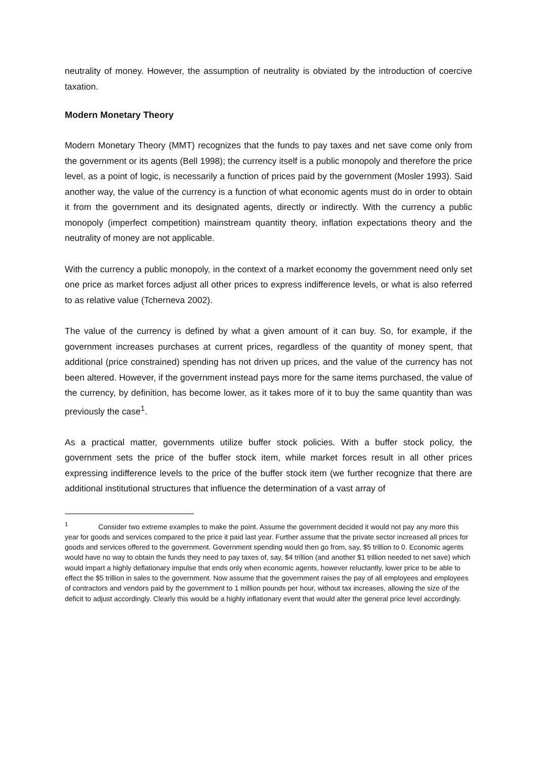neutrality of money. However, the assumption of neutrality is obviated by the introduction of coercive taxation.
Modern Monetary Theory
Modern Monetary Theory (MMT) recognizes that the funds to pay taxes and net save come only from the government or its agents (Bell 1998); the currency itself is a public monopoly and therefore the price level, as a point of logic, is necessarily a function of prices paid by the government (Mosler 1993). Said another way, the value of the currency is a function of what economic agents must do in order to obtain it from the government and its designated agents, directly or indirectly. With the currency a public monopoly (imperfect competition) mainstream quantity theory, inflation expectations theory and the neutrality of money are not applicable.
With the currency a public monopoly, in the context of a market economy the government need only set one price as market forces adjust all other prices to express indifference levels, or what is also referred to as relative value (Tcherneva 2002).
The value of the currency is defined by what a given amount of it can buy. So, for example, if the government increases purchases at current prices, regardless of the quantity of money spent, that additional (price constrained) spending has not driven up prices, and the value of the currency has not been altered. However, if the government instead pays more for the same items purchased, the value of the currency, by definition, has become lower, as it takes more of it to buy the same quantity than was previously the case<sup>1</sup>.
As a practical matter, governments utilize buffer stock policies. With a buffer stock policy, the government sets the price of the buffer stock item, while market forces result in all other prices expressing indifference levels to the price of the buffer stock item (we further recognize that there are additional institutional structures that influence the determination of a vast array of
<sup>1</sup> Consider two extreme examples to make the point. Assume the government decided it would not pay any more this year for goods and services compared to the price it paid last year. Further assume that the private sector increased all prices for goods and services offered to the government. Government spending would then go from, say, $5 trillion to 0. Economic agents would have no way to obtain the funds they need to pay taxes of, say, $4 trillion (and another $1 trillion needed to net save) which would impart a highly deflationary impulse that ends only when economic agents, however reluctantly, lower price to be able to effect the $5 trillion in sales to the government. Now assume that the government raises the pay of all employees and employees of contractors and vendors paid by the government to 1 million pounds per hour, without tax increases, allowing the size of the deficit to adjust accordingly. Clearly this would be a highly inflationary event that would alter the general price level accordingly.